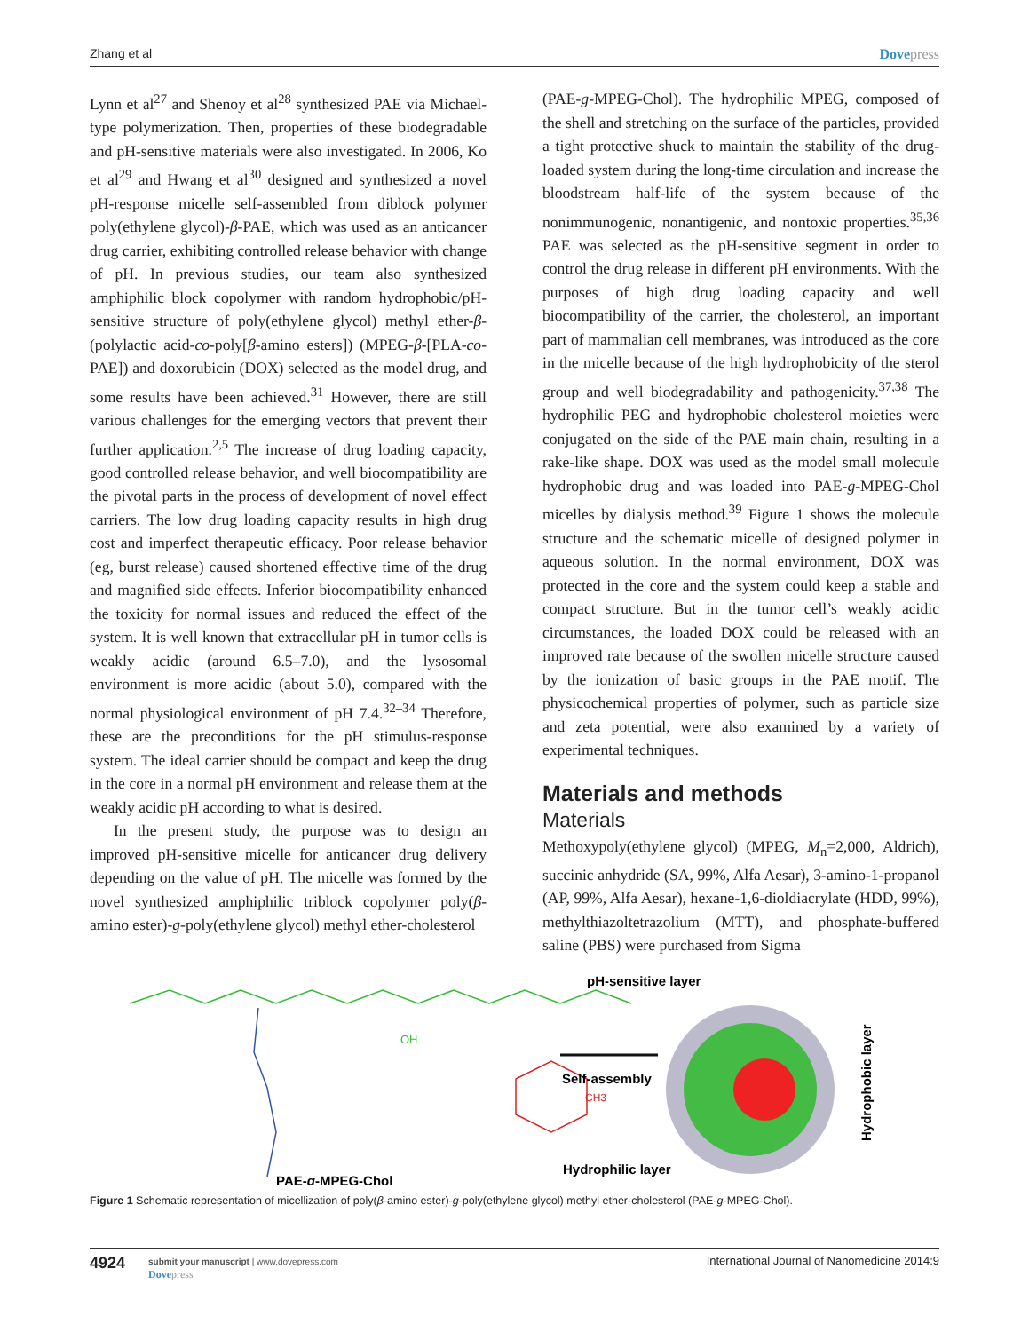Zhang et al Dovepress
Lynn et al<sup>27</sup> and Shenoy et al<sup>28</sup> synthesized PAE via Michael-type polymerization. Then, properties of these biodegradable and pH-sensitive materials were also investigated. In 2006, Ko et al<sup>29</sup> and Hwang et al<sup>30</sup> designed and synthesized a novel pH-response micelle self-assembled from diblock polymer poly(ethylene glycol)-β-PAE, which was used as an anticancer drug carrier, exhibiting controlled release behavior with change of pH. In previous studies, our team also synthesized amphiphilic block copolymer with random hydrophobic/pH-sensitive structure of poly(ethylene glycol) methyl ether-β-(polylactic acid-co-poly[β-amino esters]) (MPEG-β-[PLA-co-PAE]) and doxorubicin (DOX) selected as the model drug, and some results have been achieved.<sup>31</sup> However, there are still various challenges for the emerging vectors that prevent their further application.<sup>2,5</sup> The increase of drug loading capacity, good controlled release behavior, and well biocompatibility are the pivotal parts in the process of development of novel effect carriers. The low drug loading capacity results in high drug cost and imperfect therapeutic efficacy. Poor release behavior (eg, burst release) caused shortened effective time of the drug and magnified side effects. Inferior biocompatibility enhanced the toxicity for normal issues and reduced the effect of the system. It is well known that extracellular pH in tumor cells is weakly acidic (around 6.5–7.0), and the lysosomal environment is more acidic (about 5.0), compared with the normal physiological environment of pH 7.4.<sup>32–34</sup> Therefore, these are the preconditions for the pH stimulus-response system. The ideal carrier should be compact and keep the drug in the core in a normal pH environment and release them at the weakly acidic pH according to what is desired.
In the present study, the purpose was to design an improved pH-sensitive micelle for anticancer drug delivery depending on the value of pH. The micelle was formed by the novel synthesized amphiphilic triblock copolymer poly(β-amino ester)-g-poly(ethylene glycol) methyl ether-cholesterol
(PAE-g-MPEG-Chol). The hydrophilic MPEG, composed of the shell and stretching on the surface of the particles, provided a tight protective shuck to maintain the stability of the drug-loaded system during the long-time circulation and increase the bloodstream half-life of the system because of the nonimmunogenic, nonantigenic, and nontoxic properties.<sup>35,36</sup> PAE was selected as the pH-sensitive segment in order to control the drug release in different pH environments. With the purposes of high drug loading capacity and well biocompatibility of the carrier, the cholesterol, an important part of mammalian cell membranes, was introduced as the core in the micelle because of the high hydrophobicity of the sterol group and well biodegradability and pathogenicity.<sup>37,38</sup> The hydrophilic PEG and hydrophobic cholesterol moieties were conjugated on the side of the PAE main chain, resulting in a rake-like shape. DOX was used as the model small molecule hydrophobic drug and was loaded into PAE-g-MPEG-Chol micelles by dialysis method.<sup>39</sup> Figure 1 shows the molecule structure and the schematic micelle of designed polymer in aqueous solution. In the normal environment, DOX was protected in the core and the system could keep a stable and compact structure. But in the tumor cell’s weakly acidic circumstances, the loaded DOX could be released with an improved rate because of the swollen micelle structure caused by the ionization of basic groups in the PAE motif. The physicochemical properties of polymer, such as particle size and zeta potential, were also examined by a variety of experimental techniques.
Materials and methods
Materials
Methoxypoly(ethylene glycol) (MPEG, M<sub>n</sub>=2,000, Aldrich), succinic anhydride (SA, 99%, Alfa Aesar), 3-amino-1-propanol (AP, 99%, Alfa Aesar), hexane-1,6-dioldiacrylate (HDD, 99%), methylthiazoltetrazolium (MTT), and phosphate-buffered saline (PBS) were purchased from Sigma
OH
PAE-g-MPEG-Chol
CH3
Self-assembly
pH-sensitive layer
Hydrophilic layer
Hydrophobic layer
Figure 1 Schematic representation of micellization of poly(β-amino ester)-g-poly(ethylene glycol) methyl ether-cholesterol (PAE-g-MPEG-Chol).
4924
submit your manuscript | www.dovepress.com
Dovepress
International Journal of Nanomedicine 2014:9